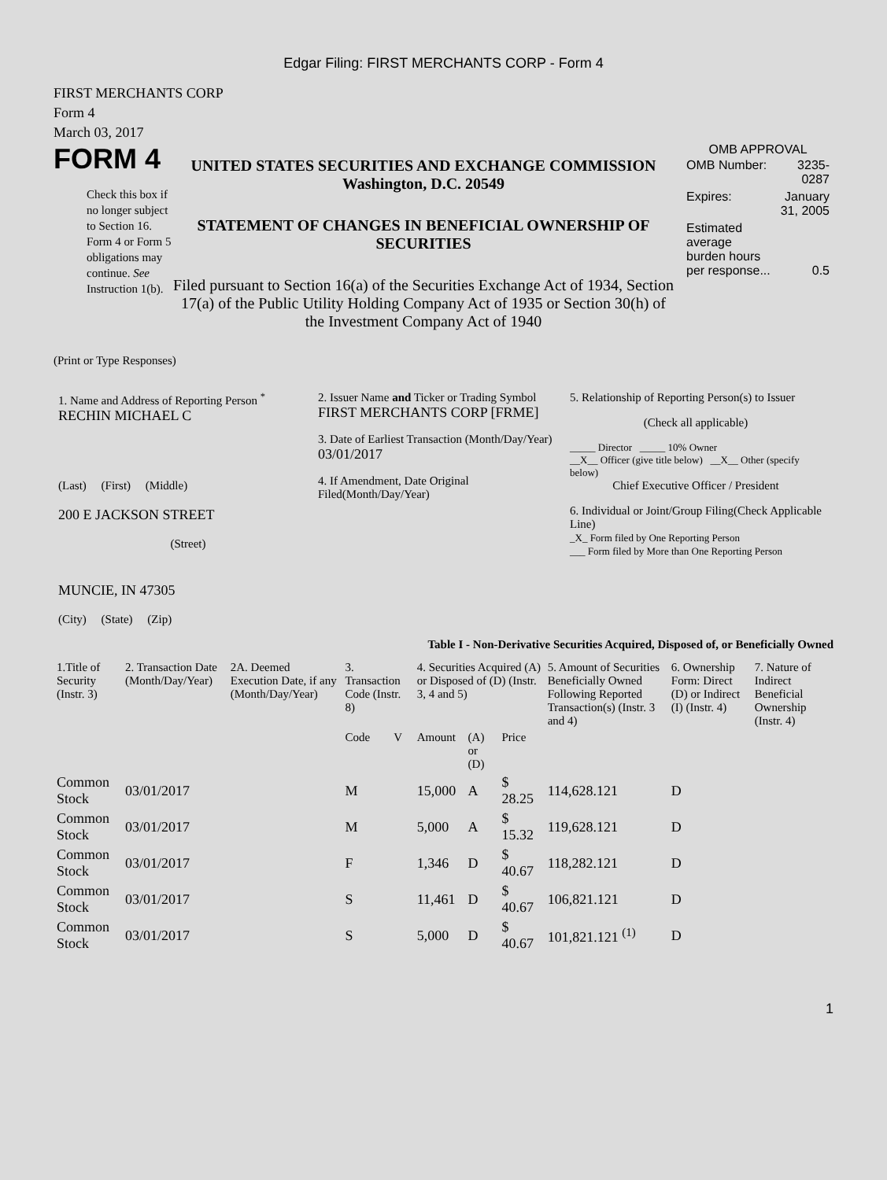Edgar Filing: FIRST MERCHANTS CORP - Form 4
FIRST MERCHANTS CORP
Form 4
March 03, 2017
FORM 4
Check this box if no longer subject to Section 16. Form 4 or Form 5 obligations may continue. See Instruction 1(b).
UNITED STATES SECURITIES AND EXCHANGE COMMISSION
Washington, D.C. 20549
STATEMENT OF CHANGES IN BENEFICIAL OWNERSHIP OF SECURITIES
Filed pursuant to Section 16(a) of the Securities Exchange Act of 1934, Section 17(a) of the Public Utility Holding Company Act of 1935 or Section 30(h) of the Investment Company Act of 1940
OMB APPROVAL
| OMB Number: | 3235-0287 |
| Expires: | January 31, 2005 |
| Estimated average burden hours per response... | 0.5 |
(Print or Type Responses)
1. Name and Address of Reporting Person <sup>*</sup>
RECHIN MICHAEL C
(Last) (First) (Middle)
200 E JACKSON STREET
(Street)
MUNCIE, IN 47305
(City) (State) (Zip)
2. Issuer Name and Ticker or Trading Symbol
FIRST MERCHANTS CORP [FRME]
3. Date of Earliest Transaction (Month/Day/Year)
03/01/2017
4. If Amendment, Date Original Filed(Month/Day/Year)
5. Relationship of Reporting Person(s) to Issuer
(Check all applicable)
_____ Director _____ 10% Owner
__X__ Officer (give title below) __X__ Other (specify below)
Chief Executive Officer / President
6. Individual or Joint/Group Filing(Check Applicable Line)
_X_ Form filed by One Reporting Person
___ Form filed by More than One Reporting Person
Table I - Non-Derivative Securities Acquired, Disposed of, or Beneficially Owned
| 1.Title of Security (Instr. 3) | 2. Transaction Date (Month/Day/Year) | 2A. Deemed Execution Date, if any (Month/Day/Year) | 3. Transaction Code (Instr. 8) | | 4. Securities Acquired (A) or Disposed of (D) (Instr. 3, 4 and 5) | | | 5. Amount of Securities Beneficially Owned Following Reported Transaction(s) (Instr. 3 and 4) | 6. Ownership Form: Direct (D) or Indirect (I) (Instr. 4) | 7. Nature of Indirect Beneficial Ownership (Instr. 4) |
| --- | --- | --- | --- | --- | --- | --- | --- | --- | --- | --- |
| | | | Code | V | Amount | (A) or (D) | Price | | | |
| Common Stock | 03/01/2017 | | M | | 15,000 | A | $ 28.25 | 114,628.121 | D | |
| Common Stock | 03/01/2017 | | M | | 5,000 | A | $ 15.32 | 119,628.121 | D | |
| Common Stock | 03/01/2017 | | F | | 1,346 | D | $ 40.67 | 118,282.121 | D | |
| Common Stock | 03/01/2017 | | S | | 11,461 | D | $ 40.67 | 106,821.121 | D | |
| Common Stock | 03/01/2017 | | S | | 5,000 | D | $ 40.67 | 101,821.121 <sup>(1)</sup> | D | |
1